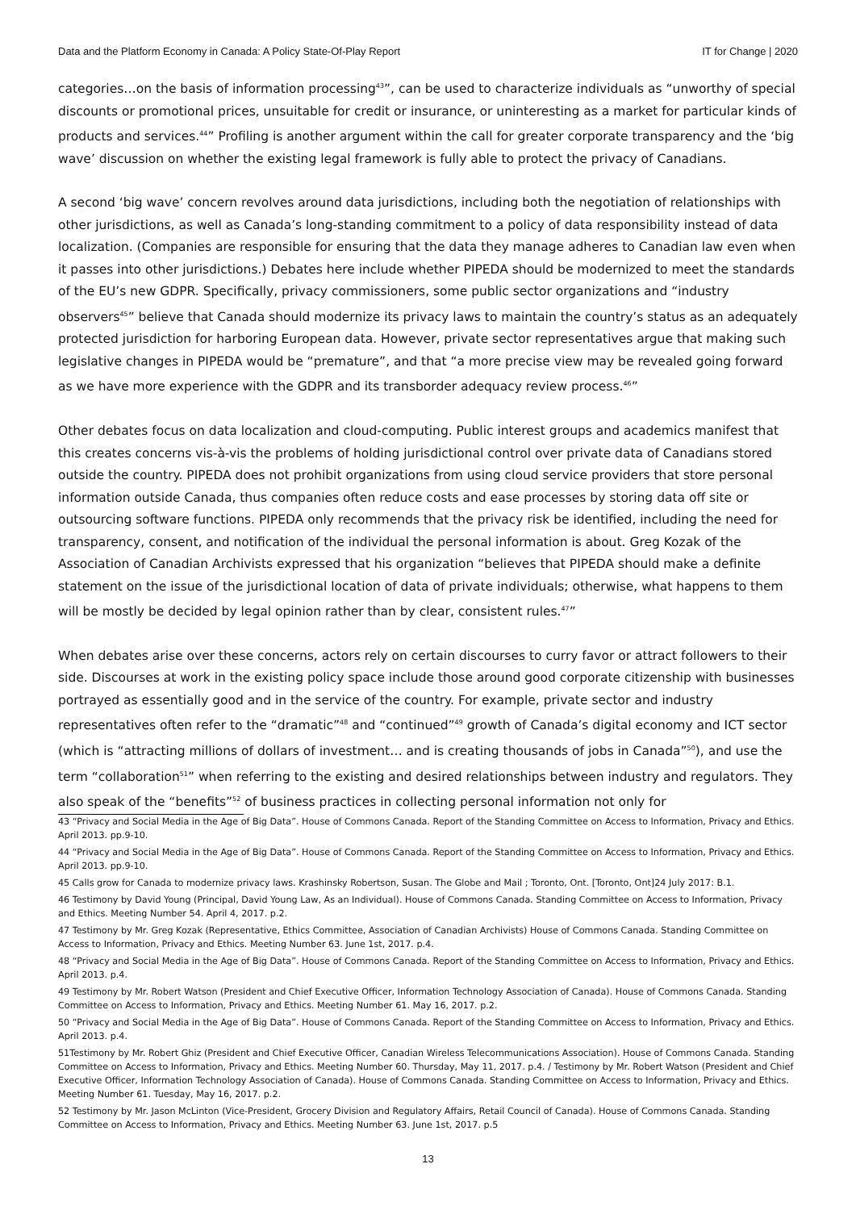Data and the Platform Economy in Canada: A Policy State-Of-Play Report IT for Change | 2020
categories…on the basis of information processing<sup>43</sup>”, can be used to characterize individuals as “unworthy of special discounts or promotional prices, unsuitable for credit or insurance, or uninteresting as a market for particular kinds of products and services.<sup>44</sup>” Profiling is another argument within the call for greater corporate transparency and the ‘big wave’ discussion on whether the existing legal framework is fully able to protect the privacy of Canadians.
A second ‘big wave’ concern revolves around data jurisdictions, including both the negotiation of relationships with other jurisdictions, as well as Canada’s long-standing commitment to a policy of data responsibility instead of data localization. (Companies are responsible for ensuring that the data they manage adheres to Canadian law even when it passes into other jurisdictions.) Debates here include whether PIPEDA should be modernized to meet the standards of the EU’s new GDPR. Specifically, privacy commissioners, some public sector organizations and “industry observers<sup>45</sup>” believe that Canada should modernize its privacy laws to maintain the country’s status as an adequately protected jurisdiction for harboring European data. However, private sector representatives argue that making such legislative changes in PIPEDA would be “premature”, and that “a more precise view may be revealed going forward as we have more experience with the GDPR and its transborder adequacy review process.<sup>46</sup>”
Other debates focus on data localization and cloud-computing. Public interest groups and academics manifest that this creates concerns vis-à-vis the problems of holding jurisdictional control over private data of Canadians stored outside the country. PIPEDA does not prohibit organizations from using cloud service providers that store personal information outside Canada, thus companies often reduce costs and ease processes by storing data off site or outsourcing software functions. PIPEDA only recommends that the privacy risk be identified, including the need for transparency, consent, and notification of the individual the personal information is about. Greg Kozak of the Association of Canadian Archivists expressed that his organization “believes that PIPEDA should make a definite statement on the issue of the jurisdictional location of data of private individuals; otherwise, what happens to them will be mostly be decided by legal opinion rather than by clear, consistent rules.<sup>47</sup>”
When debates arise over these concerns, actors rely on certain discourses to curry favor or attract followers to their side. Discourses at work in the existing policy space include those around good corporate citizenship with businesses portrayed as essentially good and in the service of the country. For example, private sector and industry representatives often refer to the “dramatic”<sup>48</sup> and “continued”<sup>49</sup> growth of Canada’s digital economy and ICT sector (which is “attracting millions of dollars of investment… and is creating thousands of jobs in Canada”<sup>50</sup>), and use the term “collaboration<sup>51</sup>” when referring to the existing and desired relationships between industry and regulators. They also speak of the “benefits”<sup>52</sup> of business practices in collecting personal information not only for
43 “Privacy and Social Media in the Age of Big Data”. House of Commons Canada. Report of the Standing Committee on Access to Information, Privacy and Ethics. April 2013. pp.9-10.
44 “Privacy and Social Media in the Age of Big Data”. House of Commons Canada. Report of the Standing Committee on Access to Information, Privacy and Ethics. April 2013. pp.9-10.
45 Calls grow for Canada to modernize privacy laws. Krashinsky Robertson, Susan. The Globe and Mail ; Toronto, Ont. [Toronto, Ont]24 July 2017: B.1.
46 Testimony by David Young (Principal, David Young Law, As an Individual). House of Commons Canada. Standing Committee on Access to Information, Privacy and Ethics. Meeting Number 54. April 4, 2017. p.2.
47 Testimony by Mr. Greg Kozak (Representative, Ethics Committee, Association of Canadian Archivists) House of Commons Canada. Standing Committee on Access to Information, Privacy and Ethics. Meeting Number 63. June 1st, 2017. p.4.
48 “Privacy and Social Media in the Age of Big Data”. House of Commons Canada. Report of the Standing Committee on Access to Information, Privacy and Ethics. April 2013. p.4.
49 Testimony by Mr. Robert Watson (President and Chief Executive Officer, Information Technology Association of Canada). House of Commons Canada. Standing Committee on Access to Information, Privacy and Ethics. Meeting Number 61. May 16, 2017. p.2.
50 “Privacy and Social Media in the Age of Big Data”. House of Commons Canada. Report of the Standing Committee on Access to Information, Privacy and Ethics. April 2013. p.4.
51Testimony by Mr. Robert Ghiz (President and Chief Executive Officer, Canadian Wireless Telecommunications Association). House of Commons Canada. Standing Committee on Access to Information, Privacy and Ethics. Meeting Number 60. Thursday, May 11, 2017. p.4. / Testimony by Mr. Robert Watson (President and Chief Executive Officer, Information Technology Association of Canada). House of Commons Canada. Standing Committee on Access to Information, Privacy and Ethics. Meeting Number 61. Tuesday, May 16, 2017. p.2.
52 Testimony by Mr. Jason McLinton (Vice-President, Grocery Division and Regulatory Affairs, Retail Council of Canada). House of Commons Canada. Standing Committee on Access to Information, Privacy and Ethics. Meeting Number 63. June 1st, 2017. p.5
13